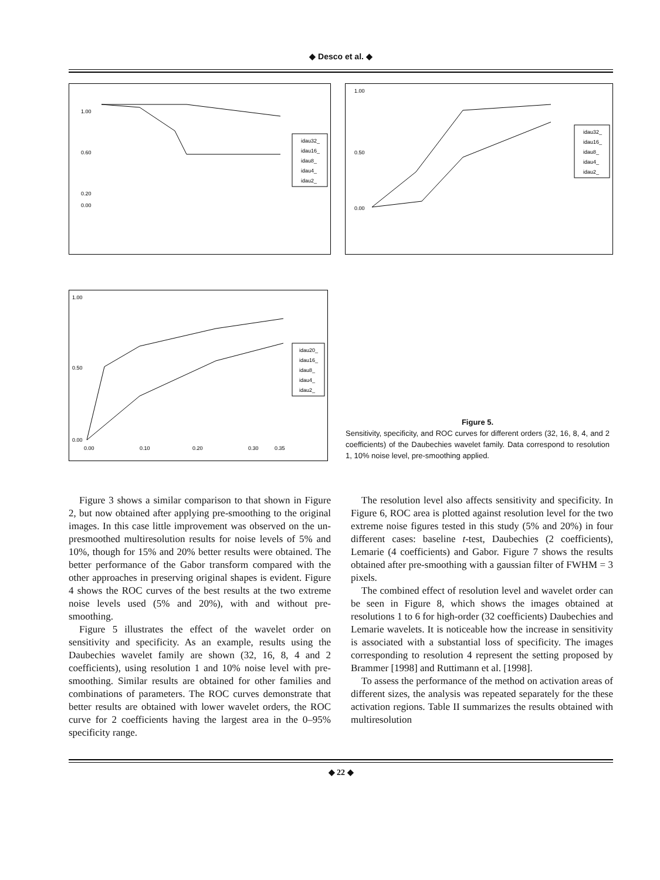◆ Desco et al. ◆
1.00
0.60
0.20
0.00
idau32_
idau16_
idau8_
idau4_
idau2_
1.00
0.50
0.00
idau32_
idau16_
idau8_
idau4_
idau2_
1.00
0.50
0.00
0.00
0.10
0.20
0.30
0.35
idau20_
idau16_
idau8_
idau4_
idau2_
Figure 5.
Sensitivity, specificity, and ROC curves for different orders (32, 16, 8, 4, and 2 coefficients) of the Daubechies wavelet family. Data correspond to resolution 1, 10% noise level, pre-smoothing applied.
Figure 3 shows a similar comparison to that shown in Figure 2, but now obtained after applying pre-smoothing to the original images. In this case little improvement was observed on the un-presmoothed multiresolution results for noise levels of 5% and 10%, though for 15% and 20% better results were obtained. The better performance of the Gabor transform compared with the other approaches in preserving original shapes is evident. Figure 4 shows the ROC curves of the best results at the two extreme noise levels used (5% and 20%), with and without pre-smoothing.
Figure 5 illustrates the effect of the wavelet order on sensitivity and specificity. As an example, results using the Daubechies wavelet family are shown (32, 16, 8, 4 and 2 coefficients), using resolution 1 and 10% noise level with pre-smoothing. Similar results are obtained for other families and combinations of parameters. The ROC curves demonstrate that better results are obtained with lower wavelet orders, the ROC curve for 2 coefficients having the largest area in the 0–95% specificity range.
The resolution level also affects sensitivity and specificity. In Figure 6, ROC area is plotted against resolution level for the two extreme noise figures tested in this study (5% and 20%) in four different cases: baseline t-test, Daubechies (2 coefficients), Lemarie (4 coefficients) and Gabor. Figure 7 shows the results obtained after pre-smoothing with a gaussian filter of FWHM = 3 pixels.
The combined effect of resolution level and wavelet order can be seen in Figure 8, which shows the images obtained at resolutions 1 to 6 for high-order (32 coefficients) Daubechies and Lemarie wavelets. It is noticeable how the increase in sensitivity is associated with a substantial loss of specificity. The images corresponding to resolution 4 represent the setting proposed by Brammer [1998] and Ruttimann et al. [1998].
To assess the performance of the method on activation areas of different sizes, the analysis was repeated separately for the these activation regions. Table II summarizes the results obtained with multiresolution
◆ 22 ◆